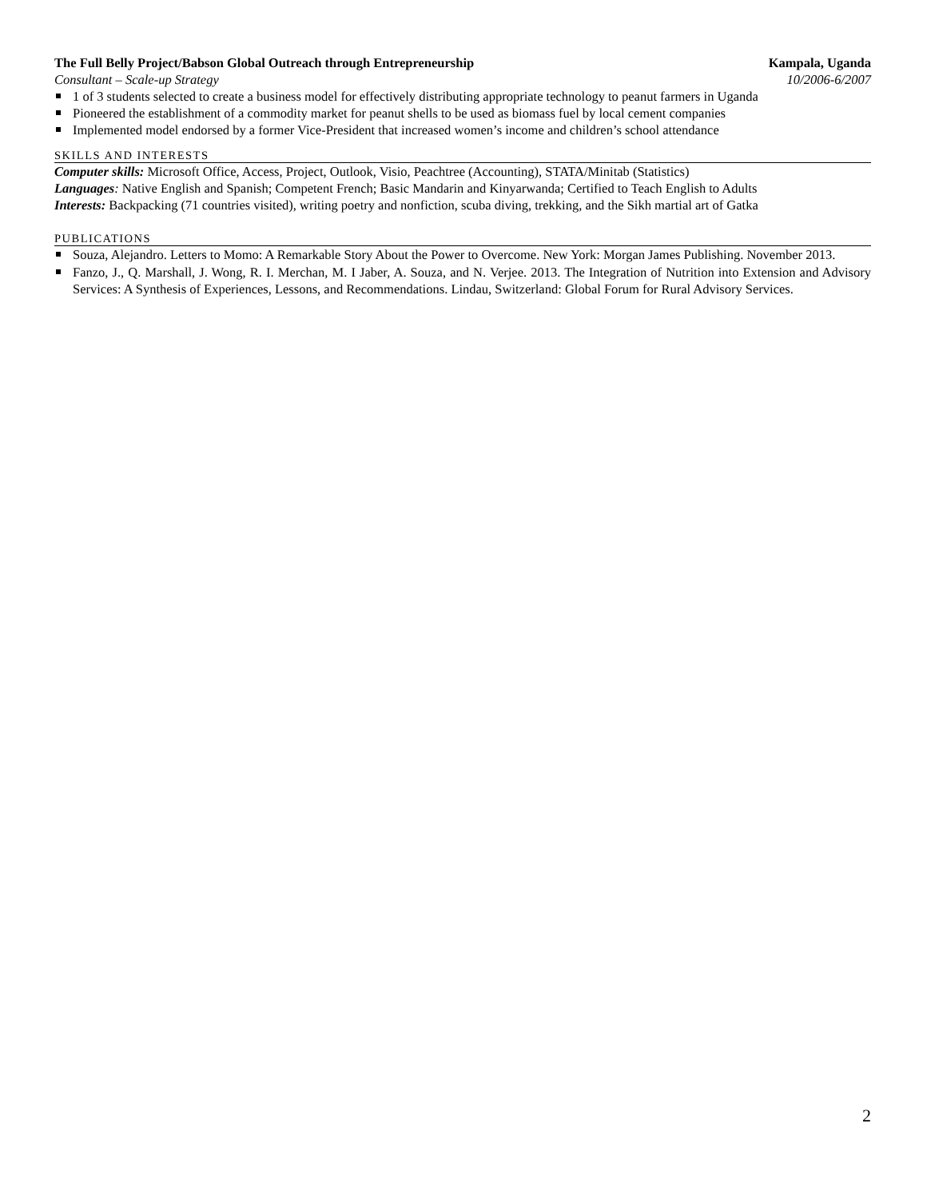The Full Belly Project/Babson Global Outreach through Entrepreneurship Kampala, Uganda
Consultant – Scale-up Strategy 10/2006-6/2007
1 of 3 students selected to create a business model for effectively distributing appropriate technology to peanut farmers in Uganda
Pioneered the establishment of a commodity market for peanut shells to be used as biomass fuel by local cement companies
Implemented model endorsed by a former Vice-President that increased women’s income and children’s school attendance
SKILLS AND INTERESTS
Computer skills: Microsoft Office, Access, Project, Outlook, Visio, Peachtree (Accounting), STATA/Minitab (Statistics)
Languages: Native English and Spanish; Competent French; Basic Mandarin and Kinyarwanda; Certified to Teach English to Adults
Interests: Backpacking (71 countries visited), writing poetry and nonfiction, scuba diving, trekking, and the Sikh martial art of Gatka
PUBLICATIONS
Souza, Alejandro. Letters to Momo: A Remarkable Story About the Power to Overcome. New York: Morgan James Publishing. November 2013.
Fanzo, J., Q. Marshall, J. Wong, R. I. Merchan, M. I Jaber, A. Souza, and N. Verjee. 2013. The Integration of Nutrition into Extension and Advisory Services: A Synthesis of Experiences, Lessons, and Recommendations. Lindau, Switzerland: Global Forum for Rural Advisory Services.
2